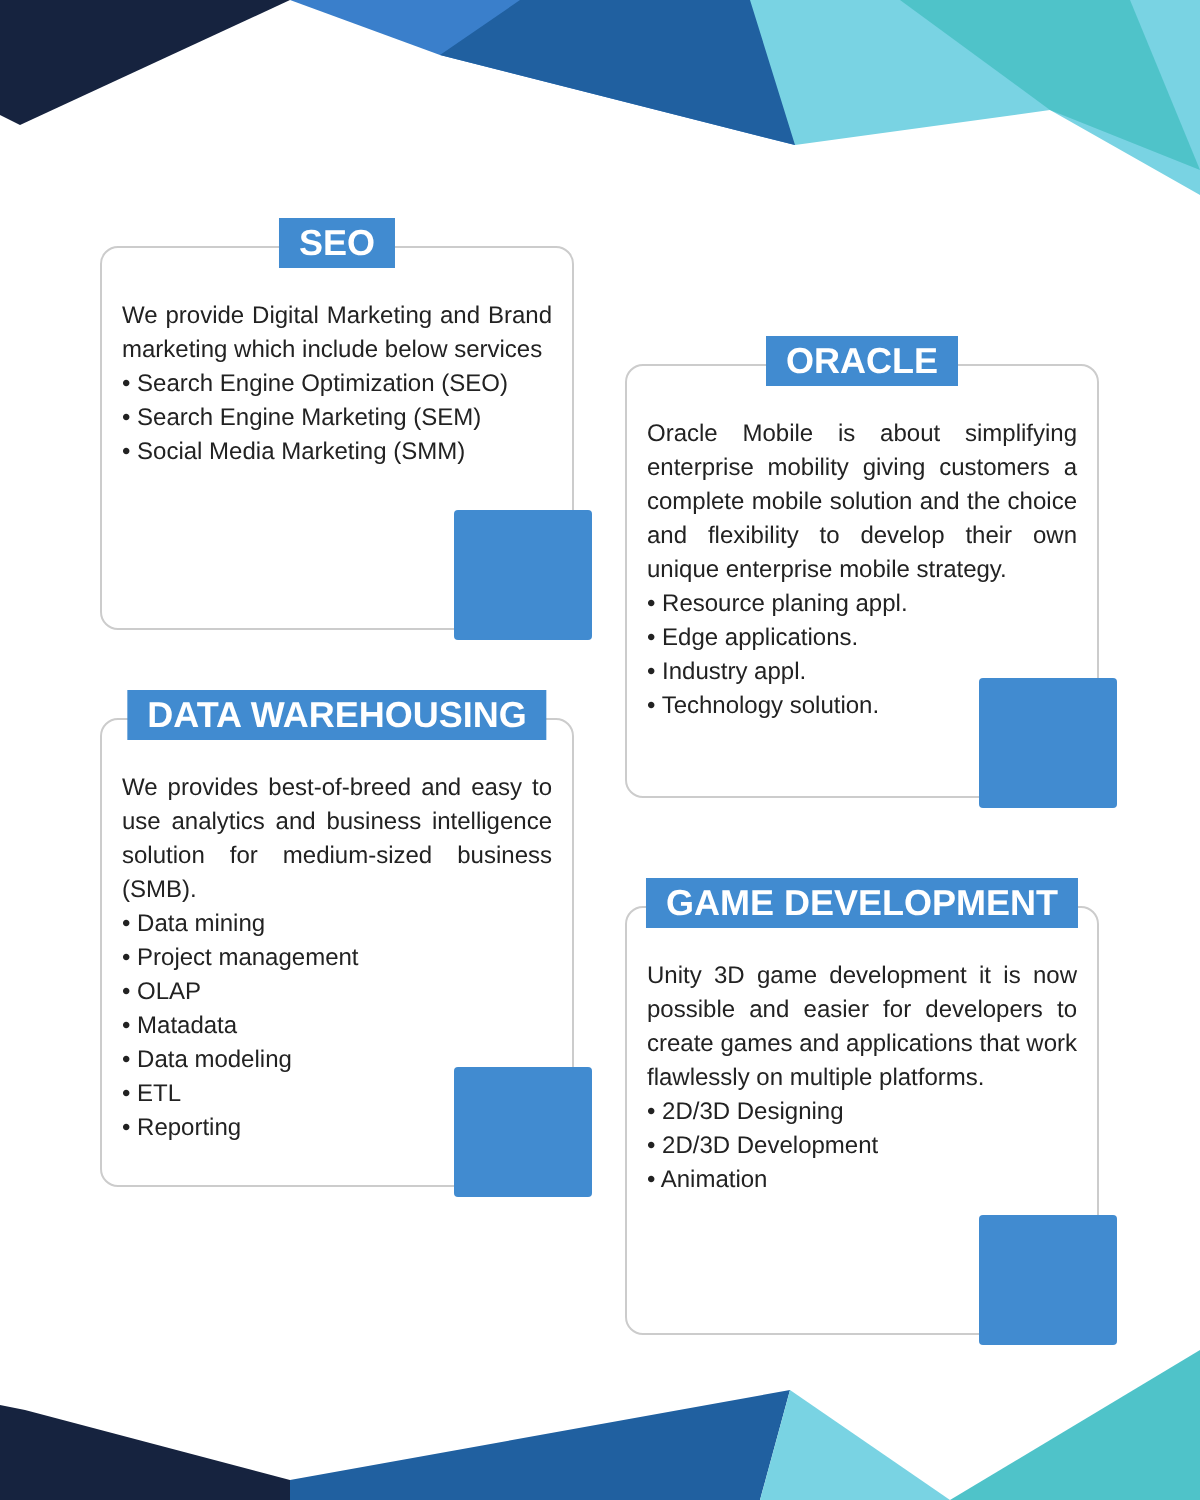SEO
We provide Digital Marketing and Brand marketing which include below services
• Search Engine Optimization (SEO)
• Search Engine Marketing (SEM)
• Social Media Marketing (SMM)
DATA WAREHOUSING
We provides best-of-breed and easy to use analytics and business intelligence solution for medium-sized business (SMB).
• Data mining
• Project management
• OLAP
• Matadata
• Data modeling
• ETL
• Reporting
ORACLE
Oracle Mobile is about simplifying enterprise mobility giving customers a complete mobile solution and the choice and flexibility to develop their own unique enterprise mobile strategy.
• Resource planing appl.
• Edge applications.
• Industry appl.
• Technology solution.
GAME DEVELOPMENT
Unity 3D game development it is now possible and easier for developers to create games and applications that work flawlessly on multiple platforms.
• 2D/3D Designing
• 2D/3D Development
• Animation